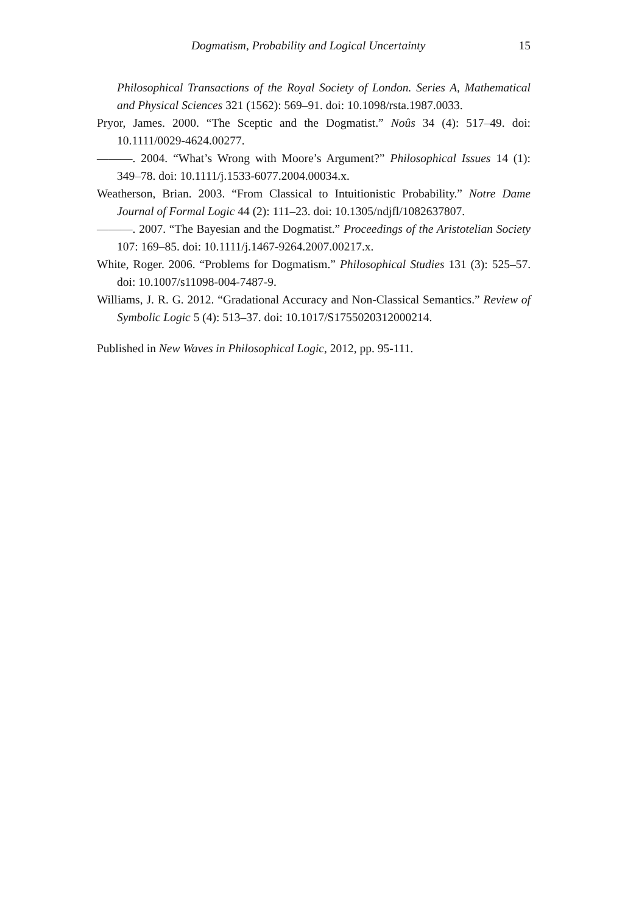Dogmatism, Probability and Logical Uncertainty 15
Philosophical Transactions of the Royal Society of London. Series A, Mathematical and Physical Sciences 321 (1562): 569–91. doi: 10.1098/rsta.1987.0033.
Pryor, James. 2000. “The Sceptic and the Dogmatist.” Noûs 34 (4): 517–49. doi: 10.1111/0029-4624.00277.
———. 2004. “What’s Wrong with Moore’s Argument?” Philosophical Issues 14 (1): 349–78. doi: 10.1111/j.1533-6077.2004.00034.x.
Weatherson, Brian. 2003. “From Classical to Intuitionistic Probability.” Notre Dame Journal of Formal Logic 44 (2): 111–23. doi: 10.1305/ndjfl/1082637807.
———. 2007. “The Bayesian and the Dogmatist.” Proceedings of the Aristotelian Society 107: 169–85. doi: 10.1111/j.1467-9264.2007.00217.x.
White, Roger. 2006. “Problems for Dogmatism.” Philosophical Studies 131 (3): 525–57. doi: 10.1007/s11098-004-7487-9.
Williams, J. R. G. 2012. “Gradational Accuracy and Non-Classical Semantics.” Review of Symbolic Logic 5 (4): 513–37. doi: 10.1017/S1755020312000214.
Published in New Waves in Philosophical Logic, 2012, pp. 95-111.